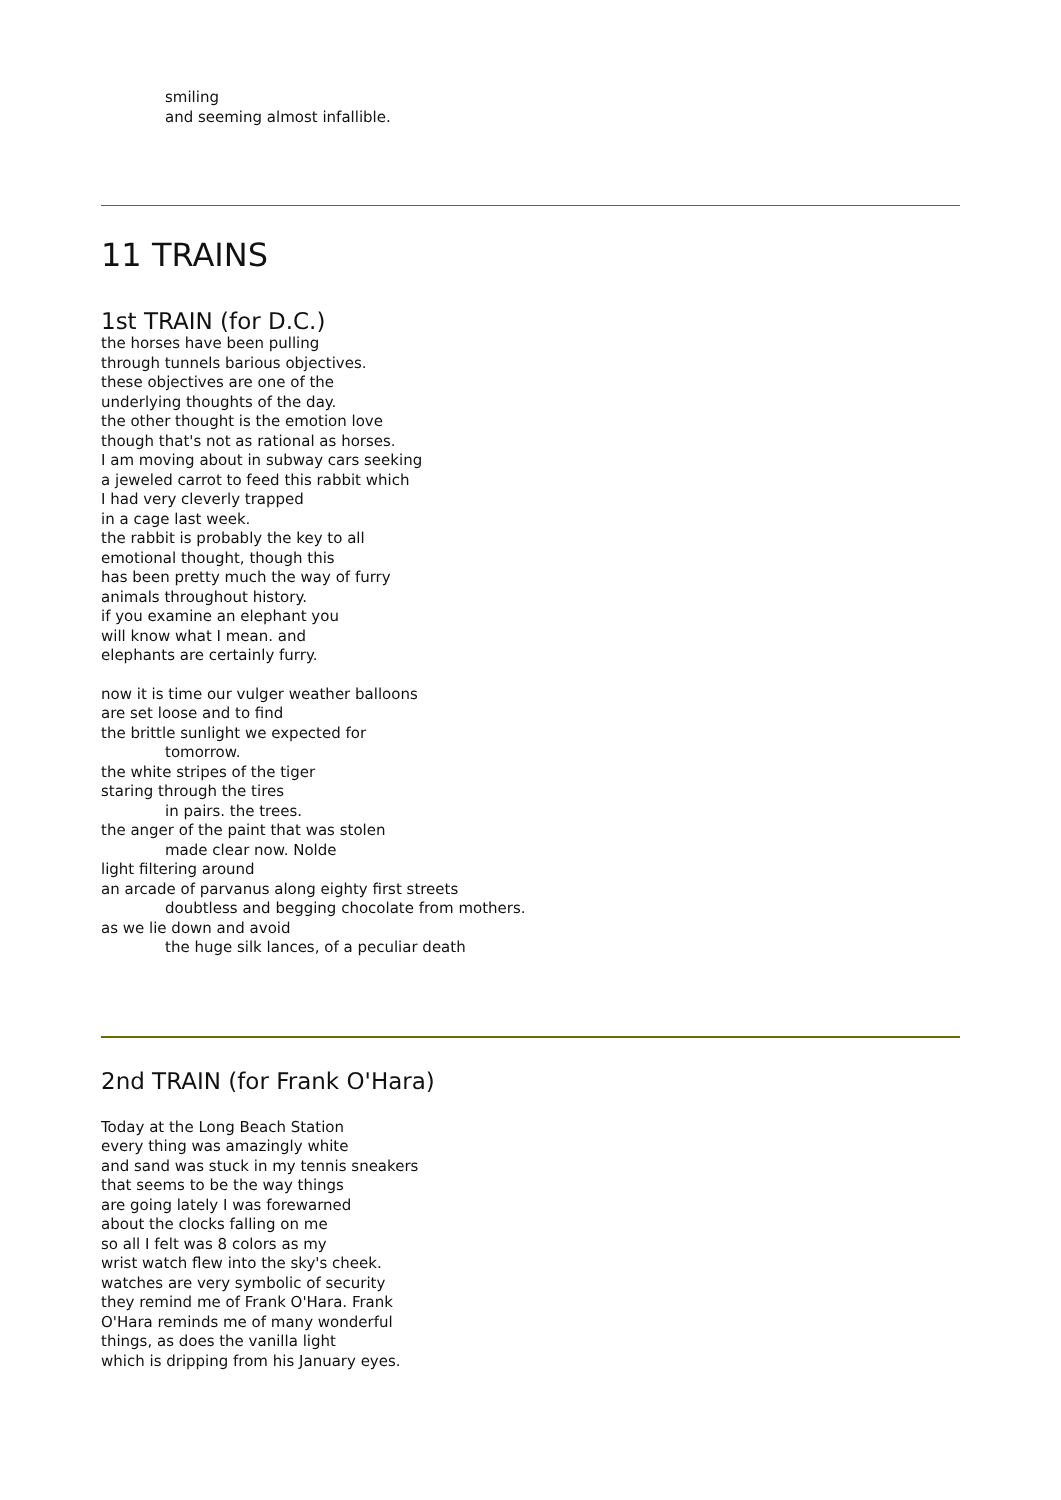smiling
and seeming almost infallible.
11 TRAINS
1st TRAIN (for D.C.)
the horses have been pulling
through tunnels barious objectives.
these objectives are one of the
underlying thoughts of the day.
the other thought is the emotion love
though that's not as rational as horses.
I am moving about in subway cars seeking
a jeweled carrot to feed this rabbit which
I had very cleverly trapped
in a cage last week.
the rabbit is probably the key to all
emotional thought, though this
has been pretty much the way of furry
animals throughout history.
if you examine an elephant you
will know what I mean. and
elephants are certainly furry.
now it is time our vulger weather balloons
are set loose and to find
the brittle sunlight we expected for
tomorrow.
the white stripes of the tiger
staring through the tires
in pairs. the trees.
the anger of the paint that was stolen
made clear now. Nolde
light filtering around
an arcade of parvanus along eighty first streets
doubtless and begging chocolate from mothers.
as we lie down and avoid
the huge silk lances, of a peculiar death
2nd TRAIN (for Frank O'Hara)
Today at the Long Beach Station
every thing was amazingly white
and sand was stuck in my tennis sneakers
that seems to be the way things
are going lately I was forewarned
about the clocks falling on me
so all I felt was 8 colors as my
wrist watch flew into the sky's cheek.
watches are very symbolic of security
they remind me of Frank O'Hara. Frank
O'Hara reminds me of many wonderful
things, as does the vanilla light
which is dripping from his January eyes.